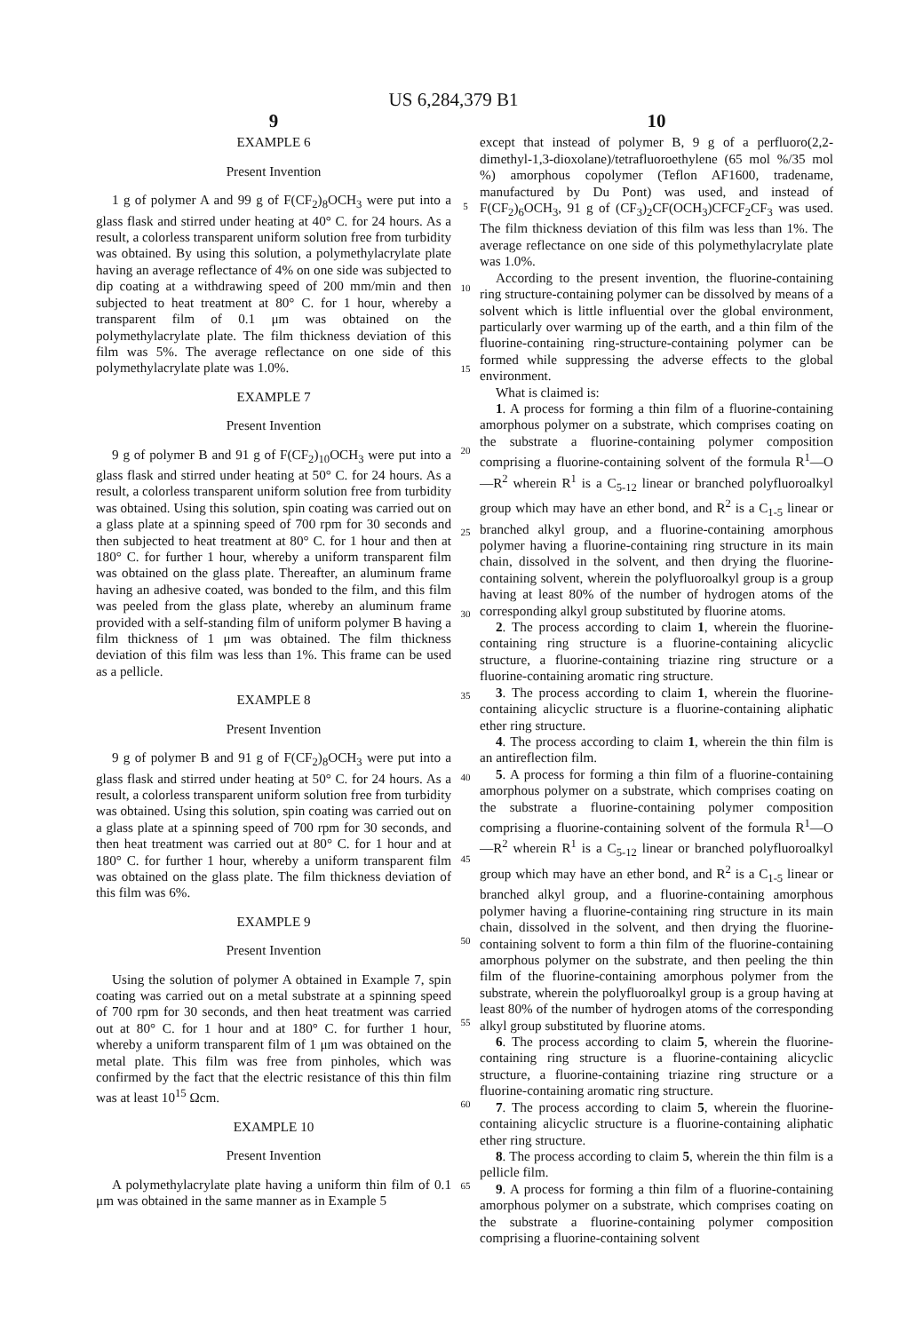US 6,284,379 B1
9
EXAMPLE 6
Present Invention
1 g of polymer A and 99 g of F(CF<sub>2</sub>)<sub>8</sub>OCH<sub>3</sub> were put into a glass flask and stirred under heating at 40° C. for 24 hours. As a result, a colorless transparent uniform solution free from turbidity was obtained. By using this solution, a polymethylacrylate plate having an average reflectance of 4% on one side was subjected to dip coating at a withdrawing speed of 200 mm/min and then subjected to heat treatment at 80° C. for 1 hour, whereby a transparent film of 0.1 μm was obtained on the polymethylacrylate plate. The film thickness deviation of this film was 5%. The average reflectance on one side of this polymethylacrylate plate was 1.0%.
EXAMPLE 7
Present Invention
9 g of polymer B and 91 g of F(CF<sub>2</sub>)<sub>10</sub>OCH<sub>3</sub> were put into a glass flask and stirred under heating at 50° C. for 24 hours. As a result, a colorless transparent uniform solution free from turbidity was obtained. Using this solution, spin coating was carried out on a glass plate at a spinning speed of 700 rpm for 30 seconds and then subjected to heat treatment at 80° C. for 1 hour and then at 180° C. for further 1 hour, whereby a uniform transparent film was obtained on the glass plate. Thereafter, an aluminum frame having an adhesive coated, was bonded to the film, and this film was peeled from the glass plate, whereby an aluminum frame provided with a self-standing film of uniform polymer B having a film thickness of 1 μm was obtained. The film thickness deviation of this film was less than 1%. This frame can be used as a pellicle.
EXAMPLE 8
Present Invention
9 g of polymer B and 91 g of F(CF<sub>2</sub>)<sub>8</sub>OCH<sub>3</sub> were put into a glass flask and stirred under heating at 50° C. for 24 hours. As a result, a colorless transparent uniform solution free from turbidity was obtained. Using this solution, spin coating was carried out on a glass plate at a spinning speed of 700 rpm for 30 seconds, and then heat treatment was carried out at 80° C. for 1 hour and at 180° C. for further 1 hour, whereby a uniform transparent film was obtained on the glass plate. The film thickness deviation of this film was 6%.
EXAMPLE 9
Present Invention
Using the solution of polymer A obtained in Example 7, spin coating was carried out on a metal substrate at a spinning speed of 700 rpm for 30 seconds, and then heat treatment was carried out at 80° C. for 1 hour and at 180° C. for further 1 hour, whereby a uniform transparent film of 1 μm was obtained on the metal plate. This film was free from pinholes, which was confirmed by the fact that the electric resistance of this thin film was at least 10<sup>15</sup> Ωcm.
EXAMPLE 10
Present Invention
A polymethylacrylate plate having a uniform thin film of 0.1 μm was obtained in the same manner as in Example 5
5
10
15
20
25
30
35
40
45
50
55
60
65
10
except that instead of polymer B, 9 g of a perfluoro(2,2-dimethyl-1,3-dioxolane)/tetrafluoroethylene (65 mol %/35 mol %) amorphous copolymer (Teflon AF1600, tradename, manufactured by Du Pont) was used, and instead of F(CF<sub>2</sub>)<sub>6</sub>OCH<sub>3</sub>, 91 g of (CF<sub>3</sub>)<sub>2</sub>CF(OCH<sub>3</sub>)CFCF<sub>2</sub>CF<sub>3</sub> was used. The film thickness deviation of this film was less than 1%. The average reflectance on one side of this polymethylacrylate plate was 1.0%.
According to the present invention, the fluorine-containing ring structure-containing polymer can be dissolved by means of a solvent which is little influential over the global environment, particularly over warming up of the earth, and a thin film of the fluorine-containing ring-structure-containing polymer can be formed while suppressing the adverse effects to the global environment.
What is claimed is:
1. A process for forming a thin film of a fluorine-containing amorphous polymer on a substrate, which comprises coating on the substrate a fluorine-containing polymer composition comprising a fluorine-containing solvent of the formula R<sup>1</sup>—O—R<sup>2</sup> wherein R<sup>1</sup> is a C<sub>5-12</sub> linear or branched polyfluoroalkyl group which may have an ether bond, and R<sup>2</sup> is a C<sub>1-5</sub> linear or branched alkyl group, and a fluorine-containing amorphous polymer having a fluorine-containing ring structure in its main chain, dissolved in the solvent, and then drying the fluorine-containing solvent, wherein the polyfluoroalkyl group is a group having at least 80% of the number of hydrogen atoms of the corresponding alkyl group substituted by fluorine atoms.
2. The process according to claim 1, wherein the fluorine-containing ring structure is a fluorine-containing alicyclic structure, a fluorine-containing triazine ring structure or a fluorine-containing aromatic ring structure.
3. The process according to claim 1, wherein the fluorine-containing alicyclic structure is a fluorine-containing aliphatic ether ring structure.
4. The process according to claim 1, wherein the thin film is an antireflection film.
5. A process for forming a thin film of a fluorine-containing amorphous polymer on a substrate, which comprises coating on the substrate a fluorine-containing polymer composition comprising a fluorine-containing solvent of the formula R<sup>1</sup>—O—R<sup>2</sup> wherein R<sup>1</sup> is a C<sub>5-12</sub> linear or branched polyfluoroalkyl group which may have an ether bond, and R<sup>2</sup> is a C<sub>1-5</sub> linear or branched alkyl group, and a fluorine-containing amorphous polymer having a fluorine-containing ring structure in its main chain, dissolved in the solvent, and then drying the fluorine-containing solvent to form a thin film of the fluorine-containing amorphous polymer on the substrate, and then peeling the thin film of the fluorine-containing amorphous polymer from the substrate, wherein the polyfluoroalkyl group is a group having at least 80% of the number of hydrogen atoms of the corresponding alkyl group substituted by fluorine atoms.
6. The process according to claim 5, wherein the fluorine-containing ring structure is a fluorine-containing alicyclic structure, a fluorine-containing triazine ring structure or a fluorine-containing aromatic ring structure.
7. The process according to claim 5, wherein the fluorine-containing alicyclic structure is a fluorine-containing aliphatic ether ring structure.
8. The process according to claim 5, wherein the thin film is a pellicle film.
9. A process for forming a thin film of a fluorine-containing amorphous polymer on a substrate, which comprises coating on the substrate a fluorine-containing polymer composition comprising a fluorine-containing solvent